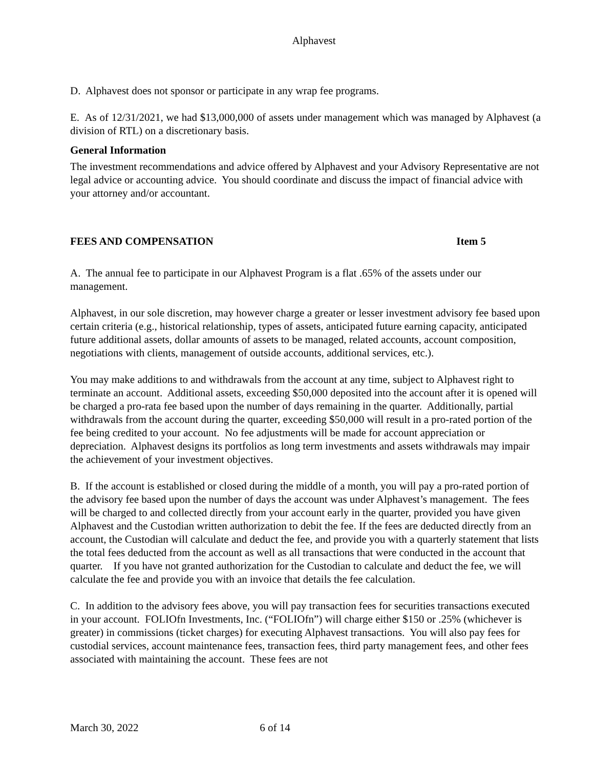Alphavest
D. Alphavest does not sponsor or participate in any wrap fee programs.
E. As of 12/31/2021, we had $13,000,000 of assets under management which was managed by Alphavest (a division of RTL) on a discretionary basis.
General Information
The investment recommendations and advice offered by Alphavest and your Advisory Representative are not legal advice or accounting advice. You should coordinate and discuss the impact of financial advice with your attorney and/or accountant.
FEES AND COMPENSATION Item 5
A. The annual fee to participate in our Alphavest Program is a flat .65% of the assets under our management.
Alphavest, in our sole discretion, may however charge a greater or lesser investment advisory fee based upon certain criteria (e.g., historical relationship, types of assets, anticipated future earning capacity, anticipated future additional assets, dollar amounts of assets to be managed, related accounts, account composition, negotiations with clients, management of outside accounts, additional services, etc.).
You may make additions to and withdrawals from the account at any time, subject to Alphavest right to terminate an account. Additional assets, exceeding $50,000 deposited into the account after it is opened will be charged a pro-rata fee based upon the number of days remaining in the quarter. Additionally, partial withdrawals from the account during the quarter, exceeding $50,000 will result in a pro-rated portion of the fee being credited to your account. No fee adjustments will be made for account appreciation or depreciation. Alphavest designs its portfolios as long term investments and assets withdrawals may impair the achievement of your investment objectives.
B. If the account is established or closed during the middle of a month, you will pay a pro-rated portion of the advisory fee based upon the number of days the account was under Alphavest’s management. The fees will be charged to and collected directly from your account early in the quarter, provided you have given Alphavest and the Custodian written authorization to debit the fee. If the fees are deducted directly from an account, the Custodian will calculate and deduct the fee, and provide you with a quarterly statement that lists the total fees deducted from the account as well as all transactions that were conducted in the account that quarter. If you have not granted authorization for the Custodian to calculate and deduct the fee, we will calculate the fee and provide you with an invoice that details the fee calculation.
C. In addition to the advisory fees above, you will pay transaction fees for securities transactions executed in your account. FOLIOfn Investments, Inc. (“FOLIOfn”) will charge either $150 or .25% (whichever is greater) in commissions (ticket charges) for executing Alphavest transactions. You will also pay fees for custodial services, account maintenance fees, transaction fees, third party management fees, and other fees associated with maintaining the account. These fees are not
March 30, 2022 6 of 14